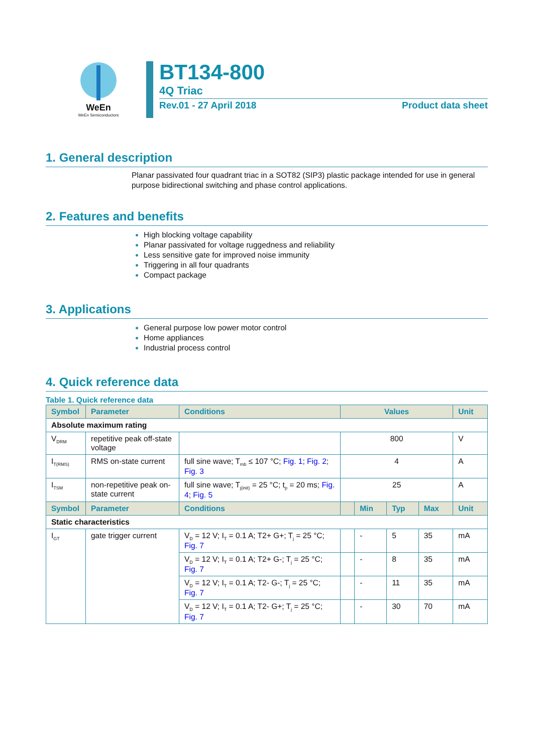WeEn
WeEn Semiconductors
BT134-800
4Q Triac
Rev.01 - 27 April 2018 Product data sheet
1. General description
Planar passivated four quadrant triac in a SOT82 (SIP3) plastic package intended for use in general purpose bidirectional switching and phase control applications.
2. Features and benefits
High blocking voltage capability
Planar passivated for voltage ruggedness and reliability
Less sensitive gate for improved noise immunity
Triggering in all four quadrants
Compact package
3. Applications
General purpose low power motor control
Home appliances
Industrial process control
4. Quick reference data
Table 1. Quick reference data
| Symbol | Parameter | Conditions | Values | | | | Unit |
| --- | --- | --- | --- | --- | --- | --- | --- |
| Absolute maximum rating | | | | | | | |
| V<sub>DRM</sub> | repetitive peak off-state voltage | | 800 | | | | V |
| I<sub>T(RMS)</sub> | RMS on-state current | full sine wave; T<sub>mb</sub> ≤ 107 °C; Fig. 1 ; Fig. 2 ; Fig. 3 | 4 | | | | A |
| I<sub>TSM</sub> | non-repetitive peak on-state current | full sine wave; T<sub>j(init)</sub> = 25 °C; t<sub>p</sub> = 20 ms; Fig. 4 ; Fig. 5 | 25 | | | | A |
| Symbol | Parameter | Conditions | | Min | Typ | Max | Unit |
| Static characteristics | | | | | | | |
| I<sub>GT</sub> | gate trigger current | V<sub>D</sub> = 12 V; I<sub>T</sub> = 0.1 A; T2+ G+; T<sub>j</sub> = 25 °C; Fig. 7 | | - | 5 | 35 | mA |
| | | V<sub>D</sub> = 12 V; I<sub>T</sub> = 0.1 A; T2+ G-; T<sub>j</sub> = 25 °C; Fig. 7 | | - | 8 | 35 | mA |
| | | V<sub>D</sub> = 12 V; I<sub>T</sub> = 0.1 A; T2- G-; T<sub>j</sub> = 25 °C; Fig. 7 | | - | 11 | 35 | mA |
| | | V<sub>D</sub> = 12 V; I<sub>T</sub> = 0.1 A; T2- G+; T<sub>j</sub> = 25 °C; Fig. 7 | | - | 30 | 70 | mA |